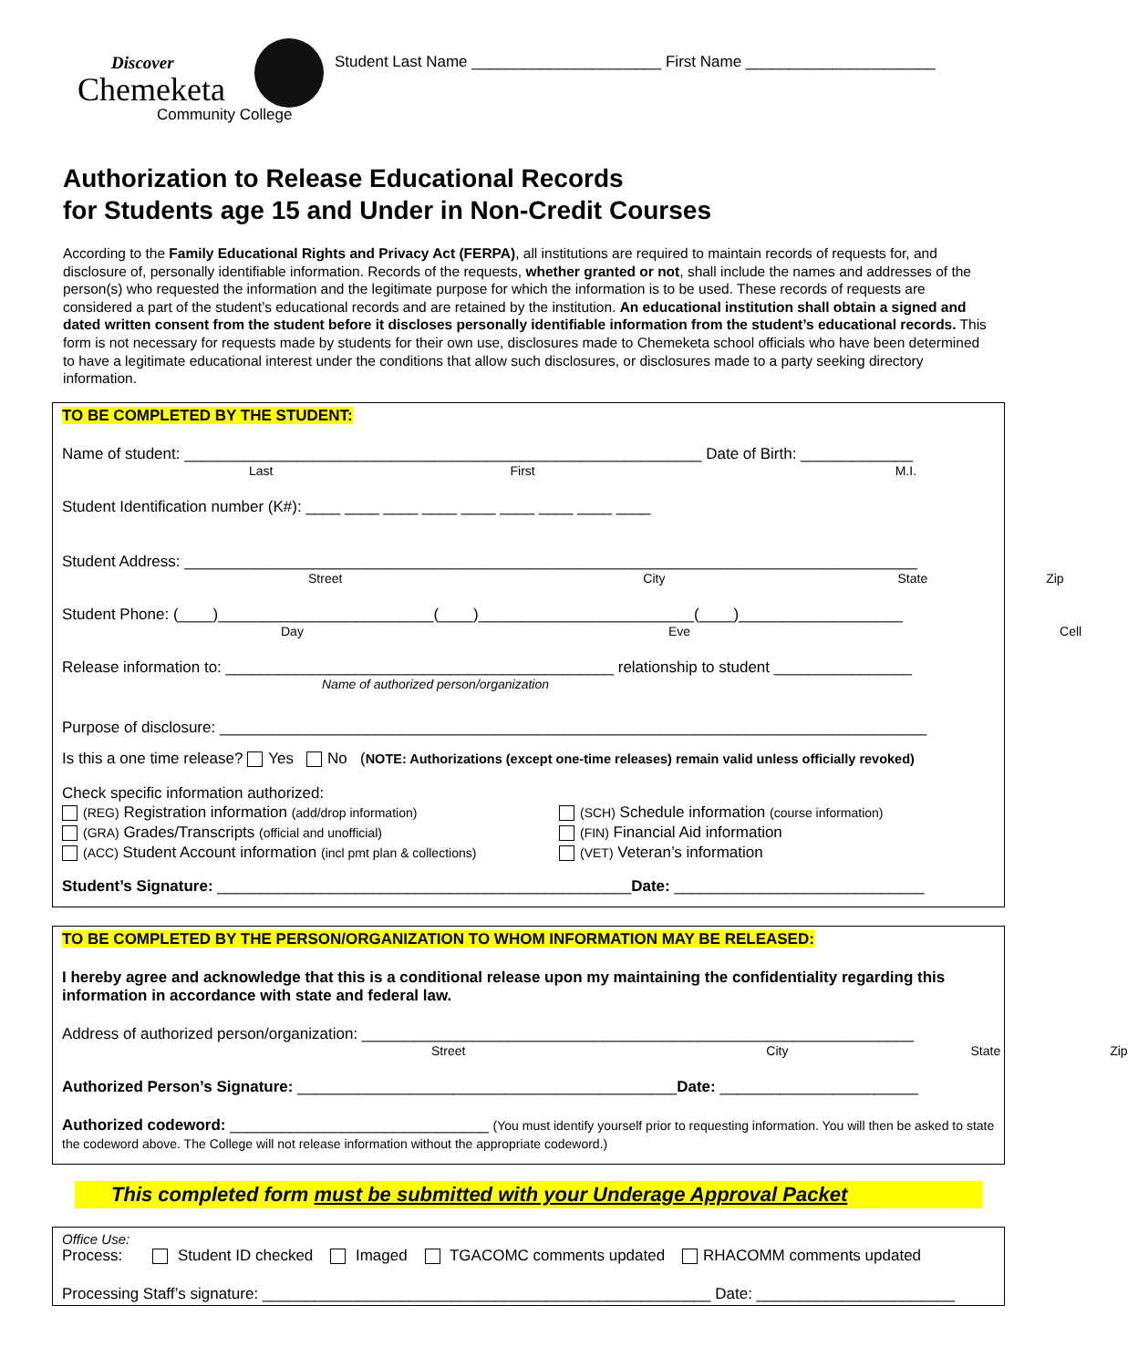Discover
Chemeketa
Community College
Student Last Name ______________________ First Name ______________________
Authorization to Release Educational Records
for Students age 15 and Under in Non-Credit Courses
According to the Family Educational Rights and Privacy Act (FERPA), all institutions are required to maintain records of requests for, and disclosure of, personally identifiable information. Records of the requests, whether granted or not, shall include the names and addresses of the person(s) who requested the information and the legitimate purpose for which the information is to be used. These records of requests are considered a part of the student’s educational records and are retained by the institution. An educational institution shall obtain a signed and dated written consent from the student before it discloses personally identifiable information from the student’s educational records. This form is not necessary for requests made by students for their own use, disclosures made to Chemeketa school officials who have been determined to have a legitimate educational interest under the conditions that allow such disclosures, or disclosures made to a party seeking directory information.
TO BE COMPLETED BY THE STUDENT:
Name of student: ____________________________________________________________ Date of Birth: _____________
Last First M.I.
Student Identification number (K#): ____ ____ ____ ____ ____ ____ ____ ____ ____
Student Address: _____________________________________________________________________________________
Street City State Zip
Student Phone: (____)_________________________(____)_________________________(____)___________________
Day Eve Cell
Release information to: _____________________________________________ relationship to student ________________
Name of authorized person/organization
Purpose of disclosure: __________________________________________________________________________________
Is this a one time release? Yes No (NOTE: Authorizations (except one-time releases) remain valid unless officially revoked)
Check specific information authorized:
(REG) Registration information (add/drop information)
(SCH) Schedule information (course information)
(GRA) Grades/Transcripts (official and unofficial)
(FIN) Financial Aid information
(ACC) Student Account information (incl pmt plan & collections)
(VET) Veteran’s information
Student’s Signature: ________________________________________________Date: _____________________________
TO BE COMPLETED BY THE PERSON/ORGANIZATION TO WHOM INFORMATION MAY BE RELEASED:
I hereby agree and acknowledge that this is a conditional release upon my maintaining the confidentiality regarding this information in accordance with state and federal law.
Address of authorized person/organization: ________________________________________________________________
Street City State Zip
Authorized Person’s Signature: ____________________________________________Date: _______________________
Authorized codeword: ______________________________ (You must identify yourself prior to requesting information. You will then be asked to state the codeword above. The College will not release information without the appropriate codeword.)
This completed form must be submitted with your Underage Approval Packet
Office Use:
Process: Student ID checked Imaged TGACOMC comments updated RHACOMM comments updated
Processing Staff’s signature: ____________________________________________________ Date: _______________________